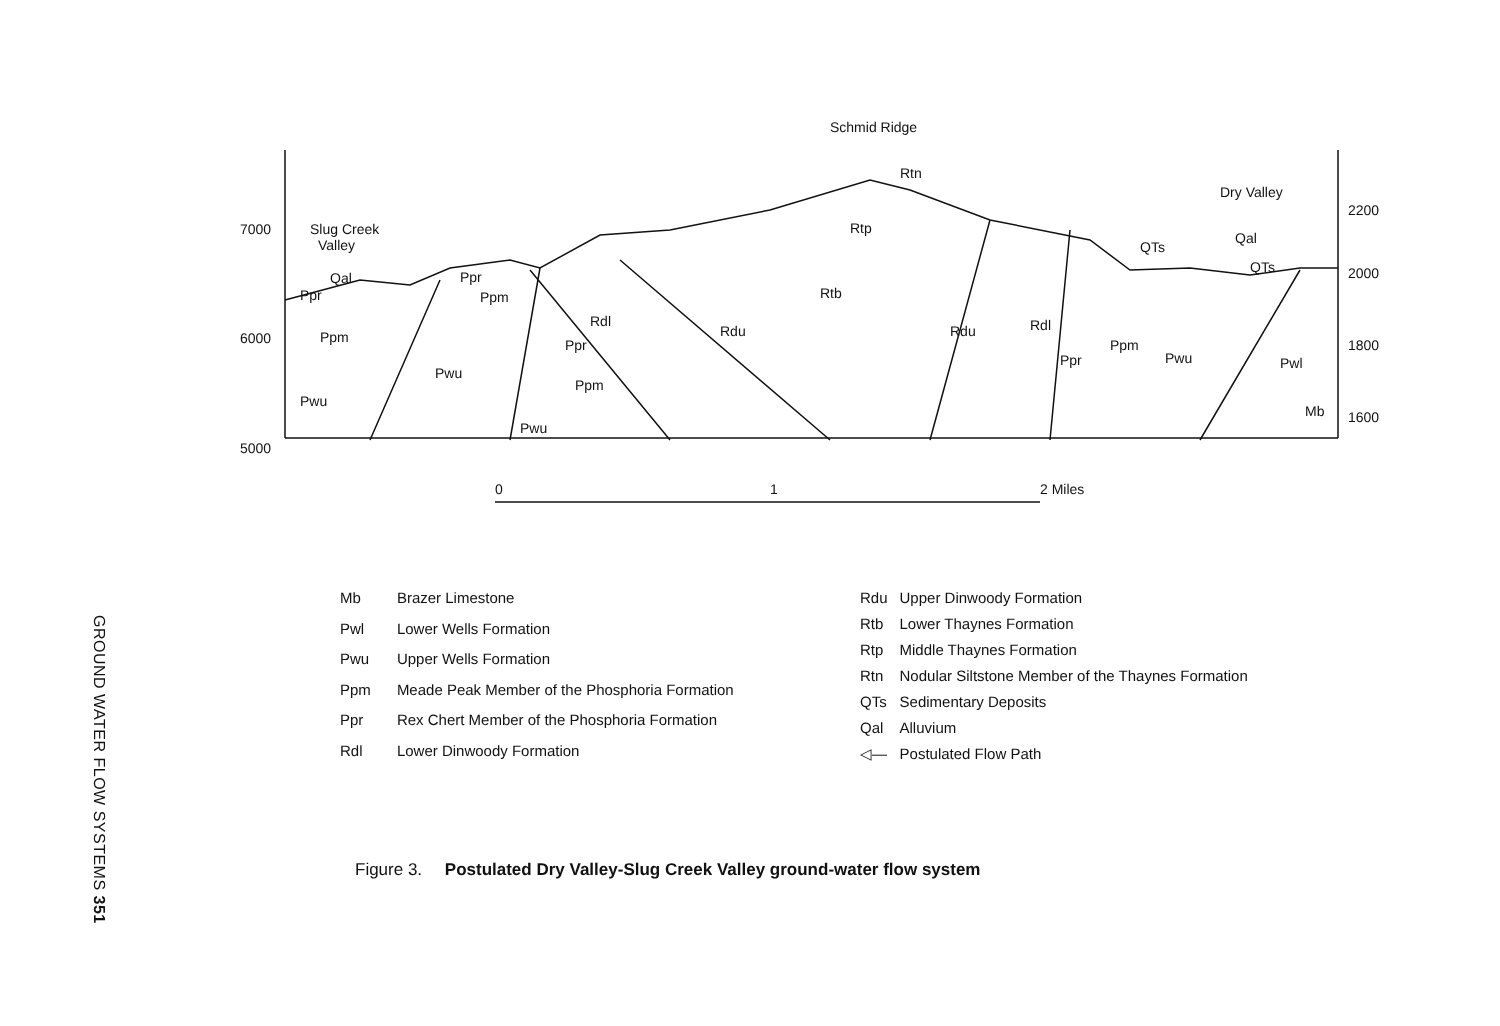GROUND WATER FLOW SYSTEMS 351
Schmid Ridge
Dry Valley
7000
Slug Creek
Valley
6000
5000
2200
2000
1800
1600
Rtn
Rtp
Rtb
Rdl
Rdu
Rdu
Rdl
QTs
Qal
QTs
Ppr
Qal
Ppm
Pwu
Ppr
Ppm
Pwu
Pwu
Ppr
Ppm
Ppr
Ppm
Pwu
Pwl
Mb
0
1
2 Miles
| Mb | Brazer Limestone |
| Pwl | Lower Wells Formation |
| Pwu | Upper Wells Formation |
| Ppm | Meade Peak Member of the Phosphoria Formation |
| Ppr | Rex Chert Member of the Phosphoria Formation |
| Rdl | Lower Dinwoody Formation |
| Rdu | Upper Dinwoody Formation |
| Rtb | Lower Thaynes Formation |
| Rtp | Middle Thaynes Formation |
| Rtn | Nodular Siltstone Member of the Thaynes Formation |
| QTs | Sedimentary Deposits |
| Qal | Alluvium |
| ◁— | Postulated Flow Path |
Figure 3. Postulated Dry Valley-Slug Creek Valley ground-water flow system